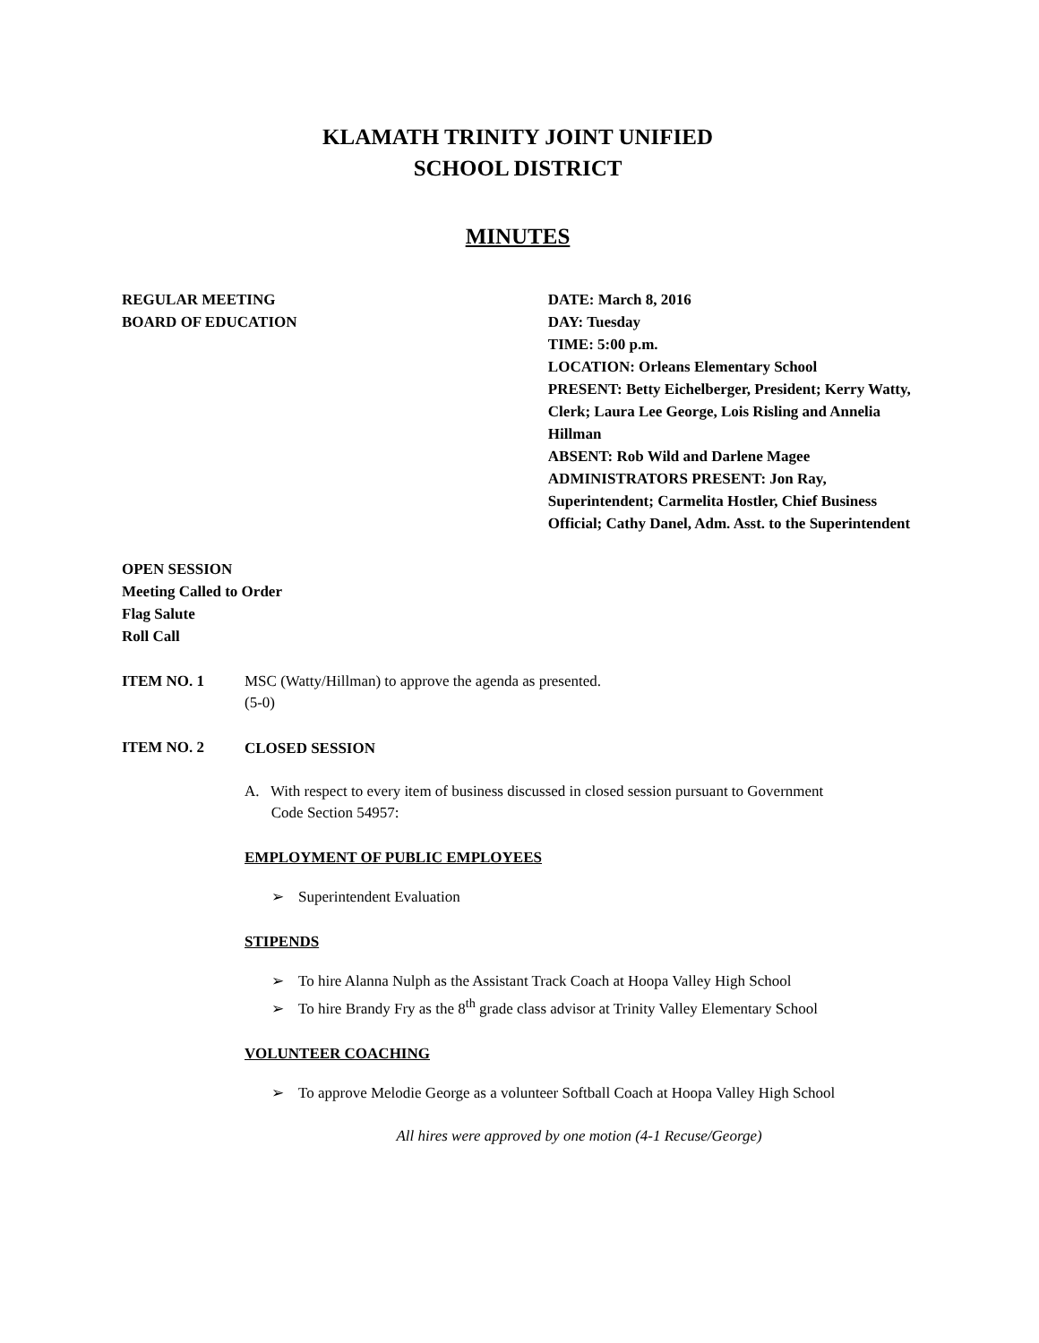KLAMATH TRINITY JOINT UNIFIED
SCHOOL DISTRICT
MINUTES
REGULAR MEETING
BOARD OF EDUCATION
DATE: March 8, 2016
DAY: Tuesday
TIME: 5:00 p.m.
LOCATION: Orleans Elementary School
PRESENT: Betty Eichelberger, President; Kerry Watty, Clerk; Laura Lee George, Lois Risling and Annelia Hillman
ABSENT: Rob Wild and Darlene Magee
ADMINISTRATORS PRESENT: Jon Ray, Superintendent; Carmelita Hostler, Chief Business Official; Cathy Danel, Adm. Asst. to the Superintendent
OPEN SESSION
Meeting Called to Order
Flag Salute
Roll Call
ITEM NO. 1 MSC (Watty/Hillman) to approve the agenda as presented.
(5-0)
ITEM NO. 2
CLOSED SESSION
A. With respect to every item of business discussed in closed session pursuant to Government
Code Section 54957:
EMPLOYMENT OF PUBLIC EMPLOYEES
➢ Superintendent Evaluation
STIPENDS
➢ To hire Alanna Nulph as the Assistant Track Coach at Hoopa Valley High School
➢ To hire Brandy Fry as the 8<sup>th</sup> grade class advisor at Trinity Valley Elementary School
VOLUNTEER COACHING
➢ To approve Melodie George as a volunteer Softball Coach at Hoopa Valley High School
All hires were approved by one motion (4-1 Recuse/George)